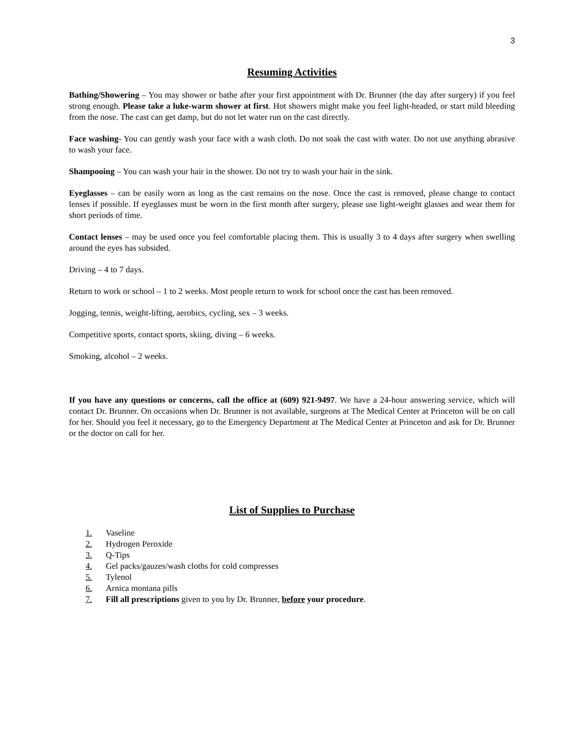3
Resuming Activities
Bathing/Showering – You may shower or bathe after your first appointment with Dr. Brunner (the day after surgery) if you feel strong enough. Please take a luke-warm shower at first. Hot showers might make you feel light-headed, or start mild bleeding from the nose. The cast can get damp, but do not let water run on the cast directly.
Face washing- You can gently wash your face with a wash cloth. Do not soak the cast with water. Do not use anything abrasive to wash your face.
Shampooing – You can wash your hair in the shower. Do not try to wash your hair in the sink.
Eyeglasses – can be easily worn as long as the cast remains on the nose. Once the cast is removed, please change to contact lenses if possible. If eyeglasses must be worn in the first month after surgery, please use light-weight glasses and wear them for short periods of time.
Contact lenses – may be used once you feel comfortable placing them. This is usually 3 to 4 days after surgery when swelling around the eyes has subsided.
Driving – 4 to 7 days.
Return to work or school – 1 to 2 weeks. Most people return to work for school once the cast has been removed.
Jogging, tennis, weight-lifting, aerobics, cycling, sex – 3 weeks.
Competitive sports, contact sports, skiing, diving – 6 weeks.
Smoking, alcohol – 2 weeks.
If you have any questions or concerns, call the office at (609) 921-9497. We have a 24-hour answering service, which will contact Dr. Brunner. On occasions when Dr. Brunner is not available, surgeons at The Medical Center at Princeton will be on call for her. Should you feel it necessary, go to the Emergency Department at The Medical Center at Princeton and ask for Dr. Brunner or the doctor on call for her.
List of Supplies to Purchase
1. Vaseline
2. Hydrogen Peroxide
3. Q-Tips
4. Gel packs/gauzes/wash cloths for cold compresses
5. Tylenol
6. Arnica montana pills
7. Fill all prescriptions given to you by Dr. Brunner, before your procedure.